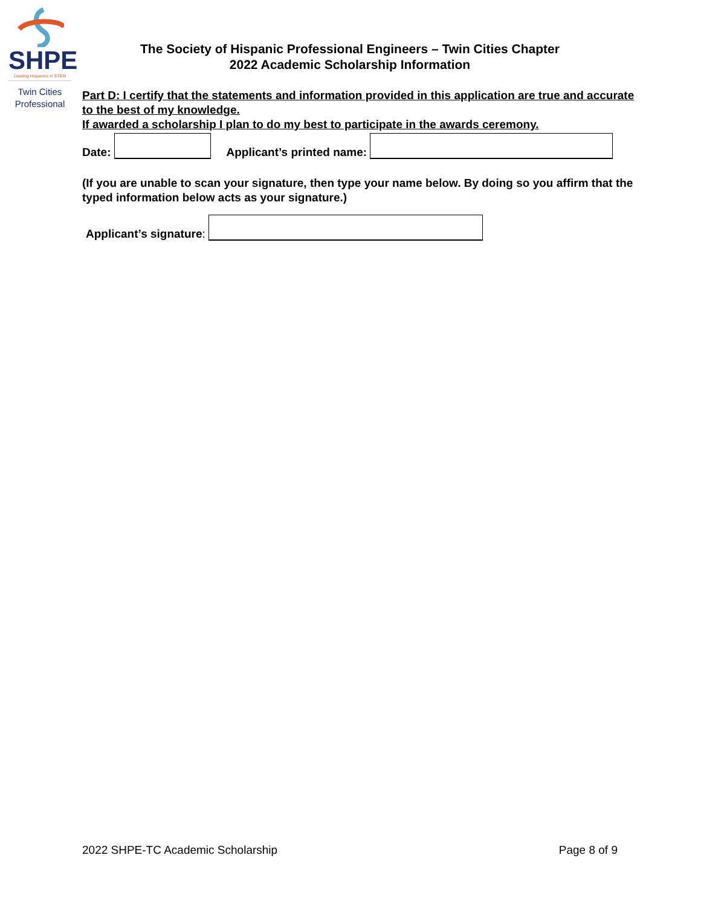SHPE
Leading Hispanics in STEM
Twin Cities
Professional
The Society of Hispanic Professional Engineers – Twin Cities Chapter
2022 Academic Scholarship Information
Part D: I certify that the statements and information provided in this application are true and accurate to the best of my knowledge.
If awarded a scholarship I plan to do my best to participate in the awards ceremony.
Date: Applicant’s printed name:
(If you are unable to scan your signature, then type your name below. By doing so you affirm that the typed information below acts as your signature.)
Applicant’s signature:
2022 SHPE-TC Academic Scholarship Page 8 of 9